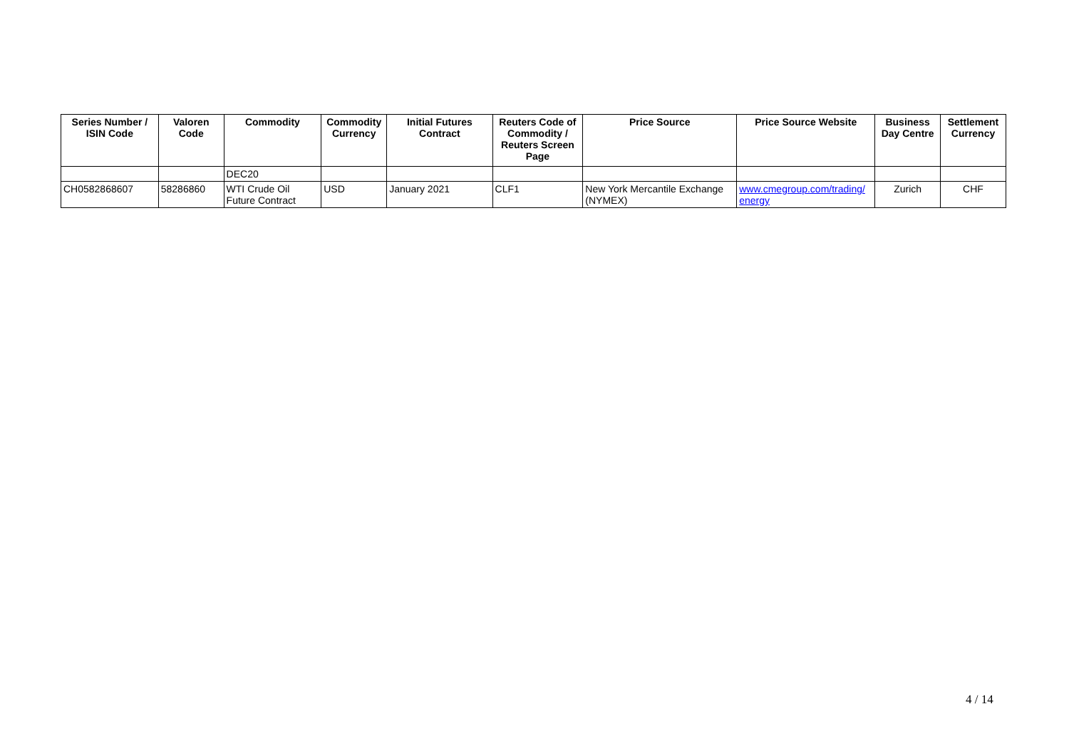| Series Number / ISIN Code | Valoren Code | Commodity | Commodity Currency | Initial Futures Contract | Reuters Code of Commodity / Reuters Screen Page | Price Source | Price Source Website | Business Day Centre | Settlement Currency |
| --- | --- | --- | --- | --- | --- | --- | --- | --- | --- |
| | | DEC20 | | | | | | | |
| CH0582868607 | 58286860 | WTI Crude Oil Future Contract | USD | January 2021 | CLF1 | New York Mercantile Exchange (NYMEX) | www.cmegroup.com/trading/ energy | Zurich | CHF |
4 / 14